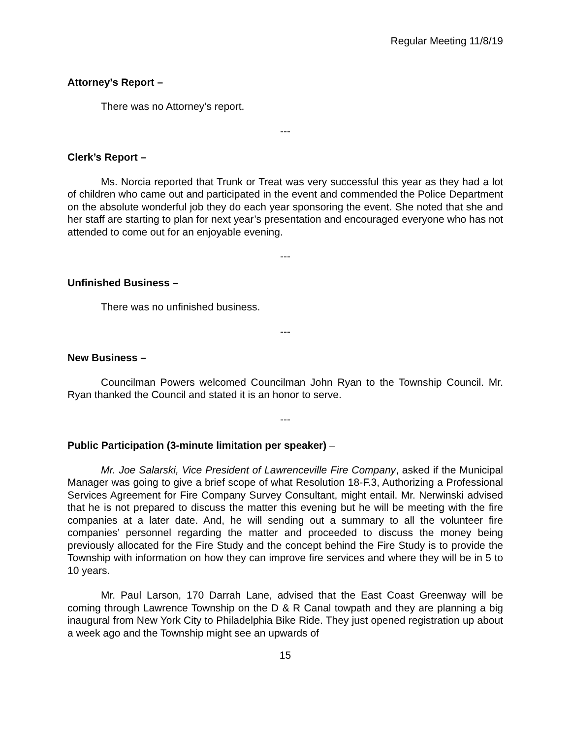Regular Meeting 11/8/19
Attorney’s Report –
There was no Attorney’s report.
---
Clerk’s Report –
Ms. Norcia reported that Trunk or Treat was very successful this year as they had a lot of children who came out and participated in the event and commended the Police Department on the absolute wonderful job they do each year sponsoring the event. She noted that she and her staff are starting to plan for next year’s presentation and encouraged everyone who has not attended to come out for an enjoyable evening.
---
Unfinished Business –
There was no unfinished business.
---
New Business –
Councilman Powers welcomed Councilman John Ryan to the Township Council. Mr. Ryan thanked the Council and stated it is an honor to serve.
---
Public Participation (3-minute limitation per speaker) –
Mr. Joe Salarski, Vice President of Lawrenceville Fire Company, asked if the Municipal Manager was going to give a brief scope of what Resolution 18-F.3, Authorizing a Professional Services Agreement for Fire Company Survey Consultant, might entail. Mr. Nerwinski advised that he is not prepared to discuss the matter this evening but he will be meeting with the fire companies at a later date. And, he will sending out a summary to all the volunteer fire companies’ personnel regarding the matter and proceeded to discuss the money being previously allocated for the Fire Study and the concept behind the Fire Study is to provide the Township with information on how they can improve fire services and where they will be in 5 to 10 years.
Mr. Paul Larson, 170 Darrah Lane, advised that the East Coast Greenway will be coming through Lawrence Township on the D & R Canal towpath and they are planning a big inaugural from New York City to Philadelphia Bike Ride. They just opened registration up about a week ago and the Township might see an upwards of
15